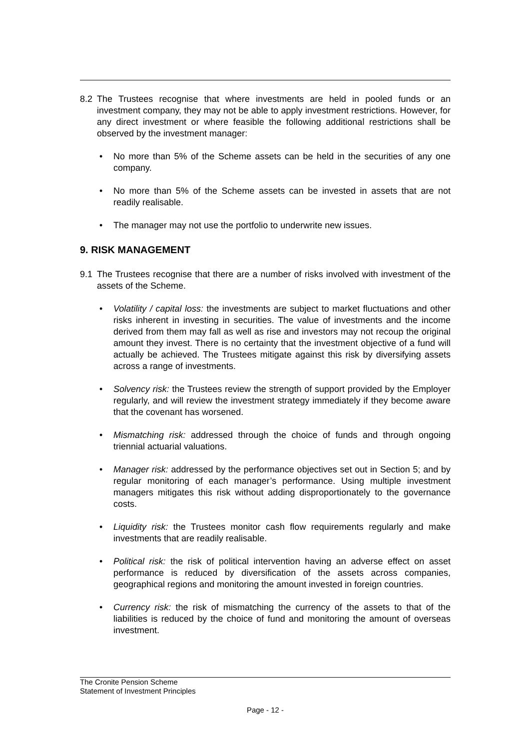8.2 The Trustees recognise that where investments are held in pooled funds or an investment company, they may not be able to apply investment restrictions. However, for any direct investment or where feasible the following additional restrictions shall be observed by the investment manager:
• No more than 5% of the Scheme assets can be held in the securities of any one company.
• No more than 5% of the Scheme assets can be invested in assets that are not readily realisable.
• The manager may not use the portfolio to underwrite new issues.
9. RISK MANAGEMENT
9.1 The Trustees recognise that there are a number of risks involved with investment of the assets of the Scheme.
• Volatility / capital loss: the investments are subject to market fluctuations and other risks inherent in investing in securities. The value of investments and the income derived from them may fall as well as rise and investors may not recoup the original amount they invest. There is no certainty that the investment objective of a fund will actually be achieved. The Trustees mitigate against this risk by diversifying assets across a range of investments.
• Solvency risk: the Trustees review the strength of support provided by the Employer regularly, and will review the investment strategy immediately if they become aware that the covenant has worsened.
• Mismatching risk: addressed through the choice of funds and through ongoing triennial actuarial valuations.
• Manager risk: addressed by the performance objectives set out in Section 5; and by regular monitoring of each manager’s performance. Using multiple investment managers mitigates this risk without adding disproportionately to the governance costs.
• Liquidity risk: the Trustees monitor cash flow requirements regularly and make investments that are readily realisable.
• Political risk: the risk of political intervention having an adverse effect on asset performance is reduced by diversification of the assets across companies, geographical regions and monitoring the amount invested in foreign countries.
• Currency risk: the risk of mismatching the currency of the assets to that of the liabilities is reduced by the choice of fund and monitoring the amount of overseas investment.
The Cronite Pension Scheme
Statement of Investment Principles
Page - 12 -